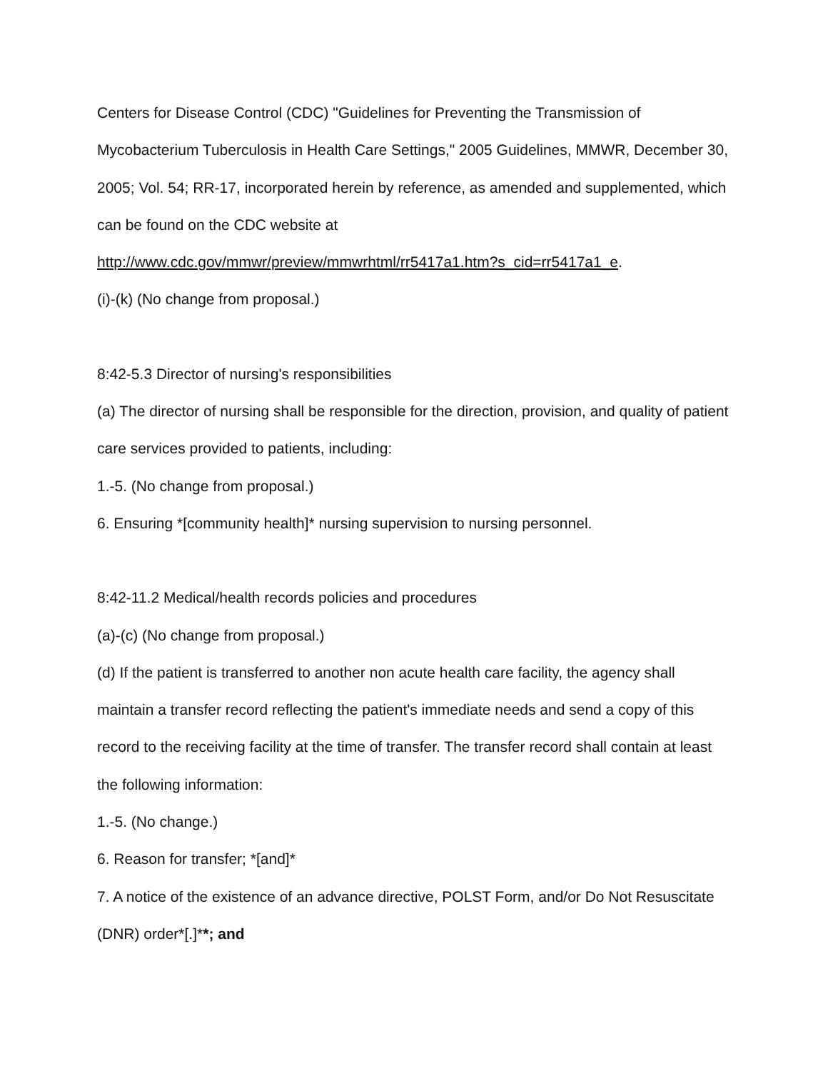Centers for Disease Control (CDC) "Guidelines for Preventing the Transmission of Mycobacterium Tuberculosis in Health Care Settings," 2005 Guidelines, MMWR, December 30, 2005; Vol. 54; RR-17, incorporated herein by reference, as amended and supplemented, which can be found on the CDC website at http://www.cdc.gov/mmwr/preview/mmwrhtml/rr5417a1.htm?s_cid=rr5417a1_e.
(i)-(k) (No change from proposal.)
8:42-5.3 Director of nursing's responsibilities
(a) The director of nursing shall be responsible for the direction, provision, and quality of patient care services provided to patients, including:
1.-5. (No change from proposal.)
6. Ensuring *[community health]* nursing supervision to nursing personnel.
8:42-11.2 Medical/health records policies and procedures
(a)-(c) (No change from proposal.)
(d) If the patient is transferred to another non acute health care facility, the agency shall maintain a transfer record reflecting the patient's immediate needs and send a copy of this record to the receiving facility at the time of transfer. The transfer record shall contain at least the following information:
1.-5. (No change.)
6. Reason for transfer; *[and]*
7. A notice of the existence of an advance directive, POLST Form, and/or Do Not Resuscitate (DNR) order*[.]**; and